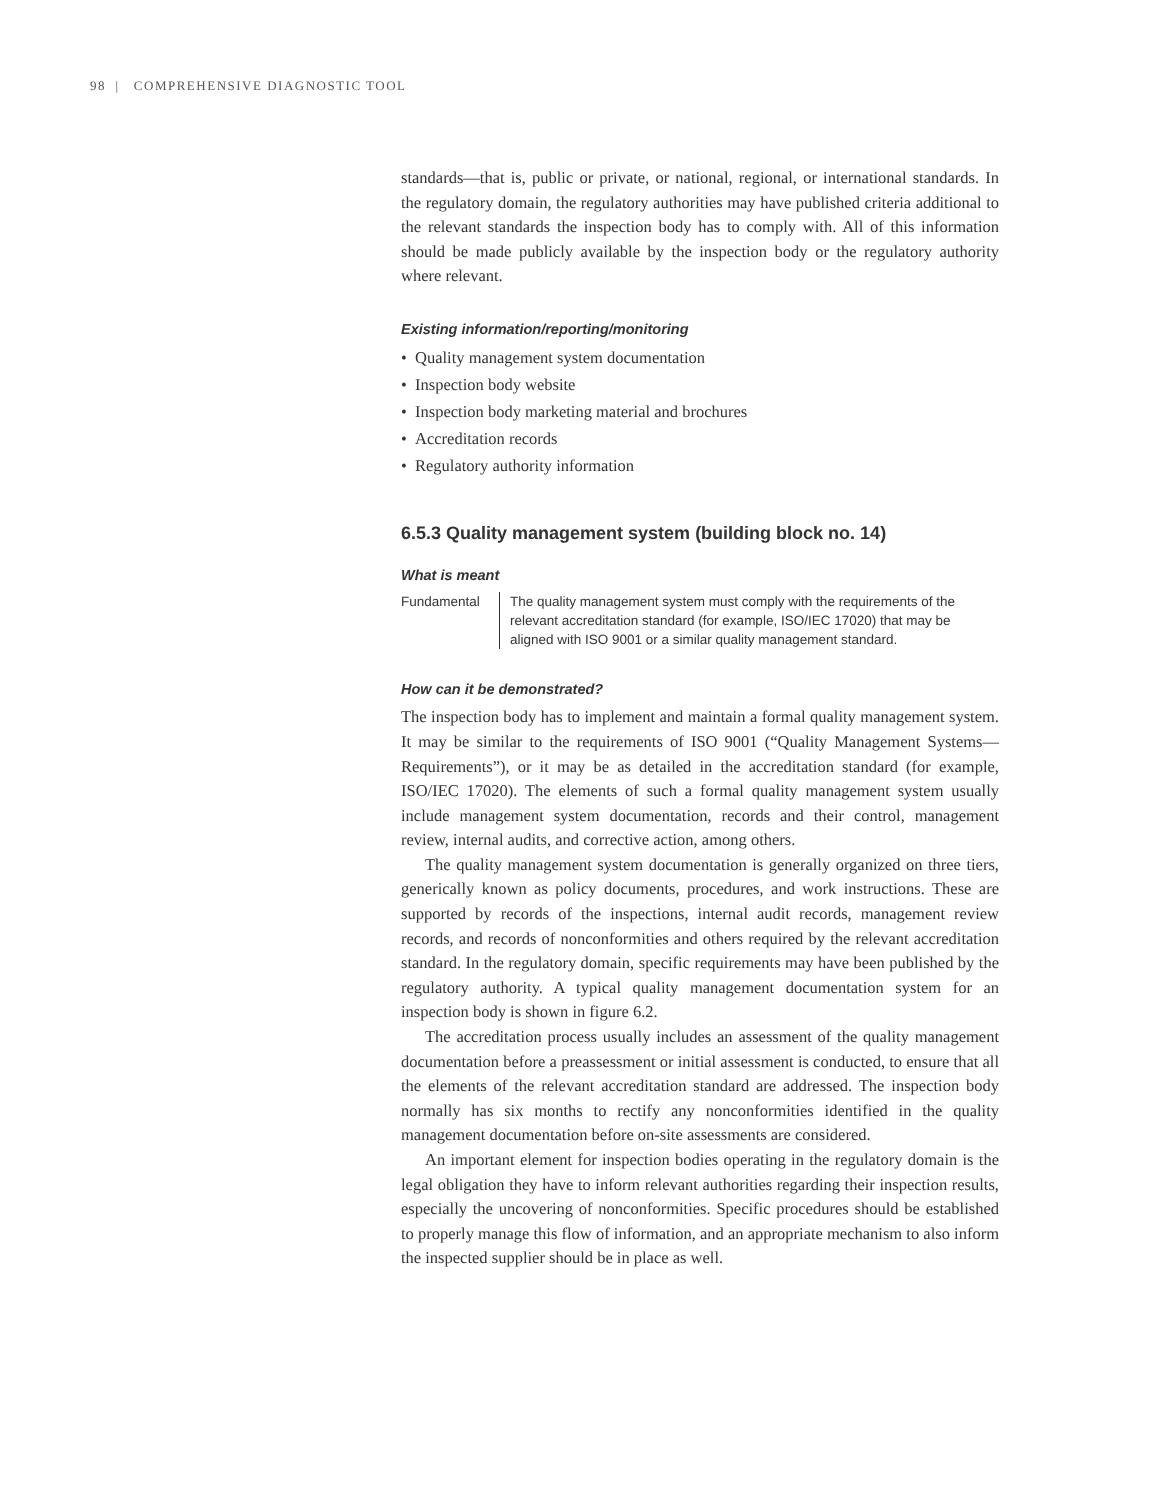98 | COMPREHENSIVE DIAGNOSTIC TOOL
standards—that is, public or private, or national, regional, or international standards. In the regulatory domain, the regulatory authorities may have published criteria additional to the relevant standards the inspection body has to comply with. All of this information should be made publicly available by the inspection body or the regulatory authority where relevant.
Existing information/reporting/monitoring
• Quality management system documentation
• Inspection body website
• Inspection body marketing material and brochures
• Accreditation records
• Regulatory authority information
6.5.3 Quality management system (building block no. 14)
What is meant
Fundamental The quality management system must comply with the requirements of the relevant accreditation standard (for example, ISO/IEC 17020) that may be aligned with ISO 9001 or a similar quality management standard.
How can it be demonstrated?
The inspection body has to implement and maintain a formal quality management system. It may be similar to the requirements of ISO 9001 (“Quality Management Systems—Requirements”), or it may be as detailed in the accreditation standard (for example, ISO/IEC 17020). The elements of such a formal quality management system usually include management system documentation, records and their control, management review, internal audits, and corrective action, among others.
The quality management system documentation is generally organized on three tiers, generically known as policy documents, procedures, and work instructions. These are supported by records of the inspections, internal audit records, management review records, and records of nonconformities and others required by the relevant accreditation standard. In the regulatory domain, specific requirements may have been published by the regulatory authority. A typical quality management documentation system for an inspection body is shown in figure 6.2.
The accreditation process usually includes an assessment of the quality management documentation before a preassessment or initial assessment is conducted, to ensure that all the elements of the relevant accreditation standard are addressed. The inspection body normally has six months to rectify any nonconformities identified in the quality management documentation before on-site assessments are considered.
An important element for inspection bodies operating in the regulatory domain is the legal obligation they have to inform relevant authorities regarding their inspection results, especially the uncovering of nonconformities. Specific procedures should be established to properly manage this flow of information, and an appropriate mechanism to also inform the inspected supplier should be in place as well.